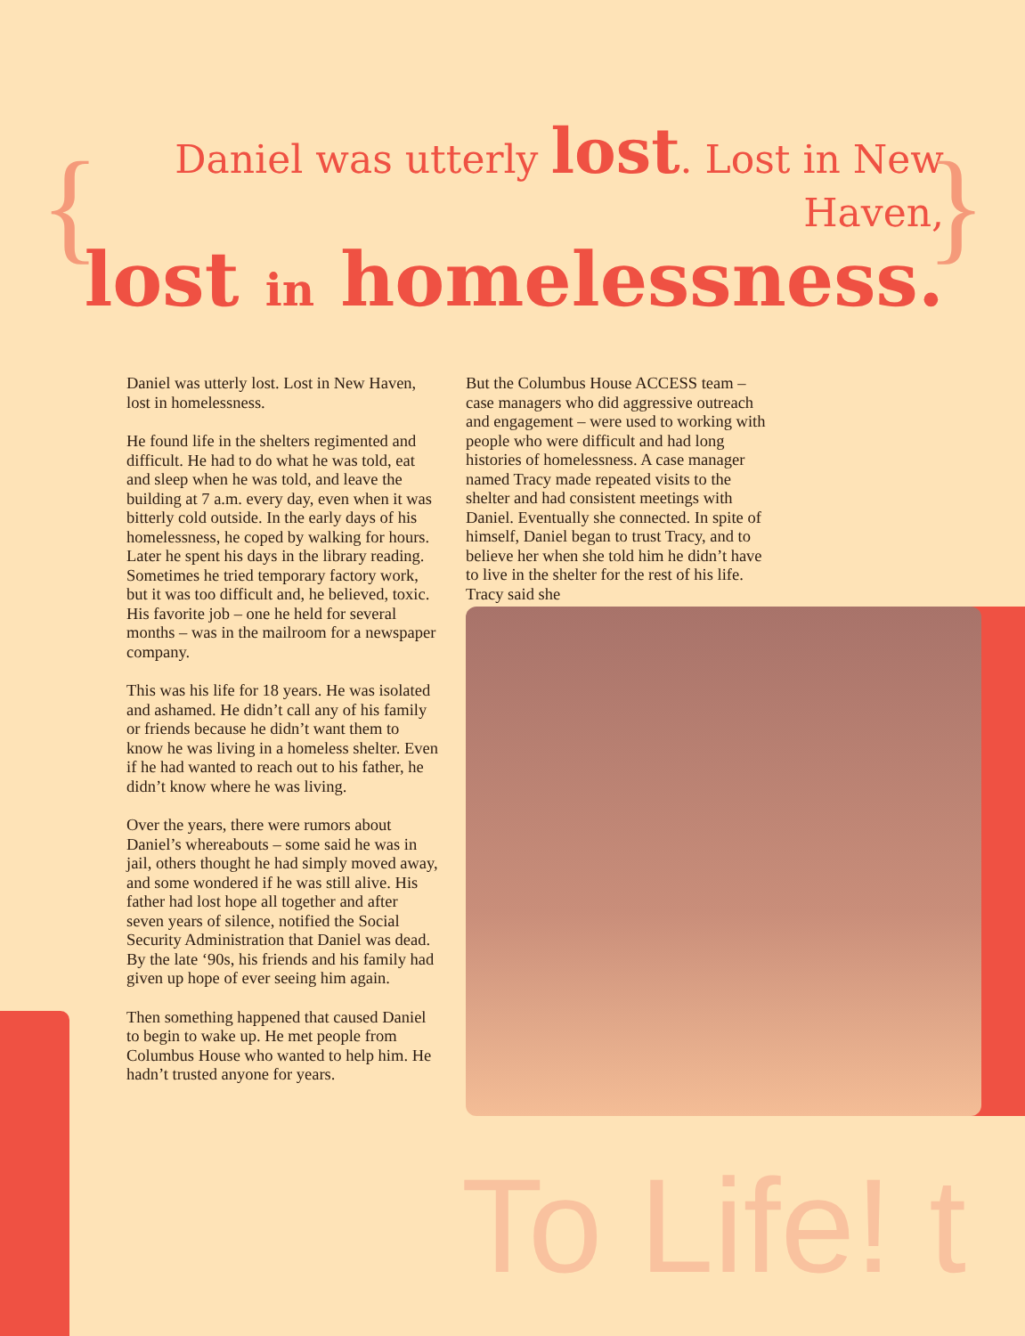{
Daniel was utterly lost. Lost in New Haven,
lost in homelessness.
}
Daniel was utterly lost. Lost in New Haven, lost in homelessness.
He found life in the shelters regimented and difficult. He had to do what he was told, eat and sleep when he was told, and leave the building at 7 a.m. every day, even when it was bitterly cold outside. In the early days of his homelessness, he coped by walking for hours. Later he spent his days in the library reading. Sometimes he tried temporary factory work, but it was too difficult and, he believed, toxic. His favorite job – one he held for several months – was in the mailroom for a newspaper company.
This was his life for 18 years. He was isolated and ashamed. He didn’t call any of his family or friends because he didn’t want them to know he was living in a homeless shelter. Even if he had wanted to reach out to his father, he didn’t know where he was living.
Over the years, there were rumors about Daniel’s whereabouts – some said he was in jail, others thought he had simply moved away, and some wondered if he was still alive. His father had lost hope all together and after seven years of silence, notified the Social Security Administration that Daniel was dead. By the late ‘90s, his friends and his family had given up hope of ever seeing him again.
Then something happened that caused Daniel to begin to wake up. He met people from Columbus House who wanted to help him. He hadn’t trusted anyone for years.
But the Columbus House ACCESS team – case managers who did aggressive outreach and engagement – were used to working with people who were difficult and had long histories of homelessness. A case manager named Tracy made repeated visits to the shelter and had consistent meetings with Daniel. Eventually she connected. In spite of himself, Daniel began to trust Tracy, and to believe her when she told him he didn’t have to live in the shelter for the rest of his life. Tracy said she
To Life! t